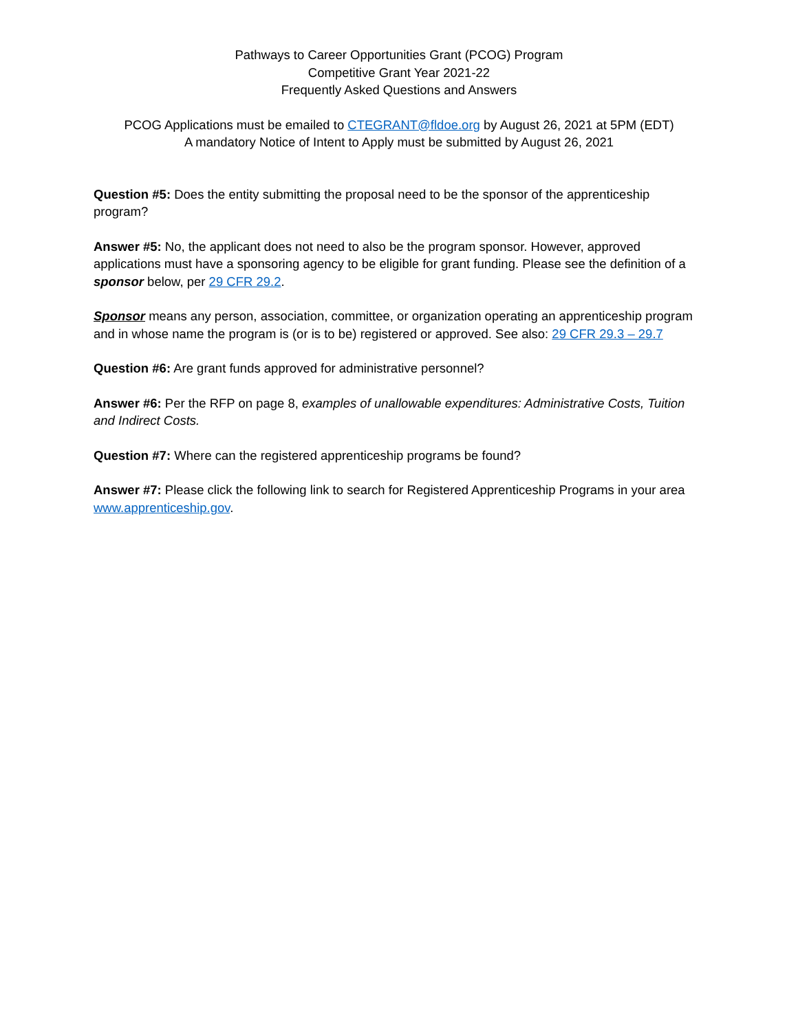Pathways to Career Opportunities Grant (PCOG) Program
Competitive Grant Year 2021-22
Frequently Asked Questions and Answers
PCOG Applications must be emailed to CTEGRANT@fldoe.org by August 26, 2021 at 5PM (EDT)
A mandatory Notice of Intent to Apply must be submitted by August 26, 2021
Question #5: Does the entity submitting the proposal need to be the sponsor of the apprenticeship program?
Answer #5: No, the applicant does not need to also be the program sponsor. However, approved applications must have a sponsoring agency to be eligible for grant funding. Please see the definition of a sponsor below, per 29 CFR 29.2.
Sponsor means any person, association, committee, or organization operating an apprenticeship program and in whose name the program is (or is to be) registered or approved. See also: 29 CFR 29.3 – 29.7
Question #6: Are grant funds approved for administrative personnel?
Answer #6: Per the RFP on page 8, examples of unallowable expenditures: Administrative Costs, Tuition and Indirect Costs.
Question #7: Where can the registered apprenticeship programs be found?
Answer #7: Please click the following link to search for Registered Apprenticeship Programs in your area www.apprenticeship.gov.